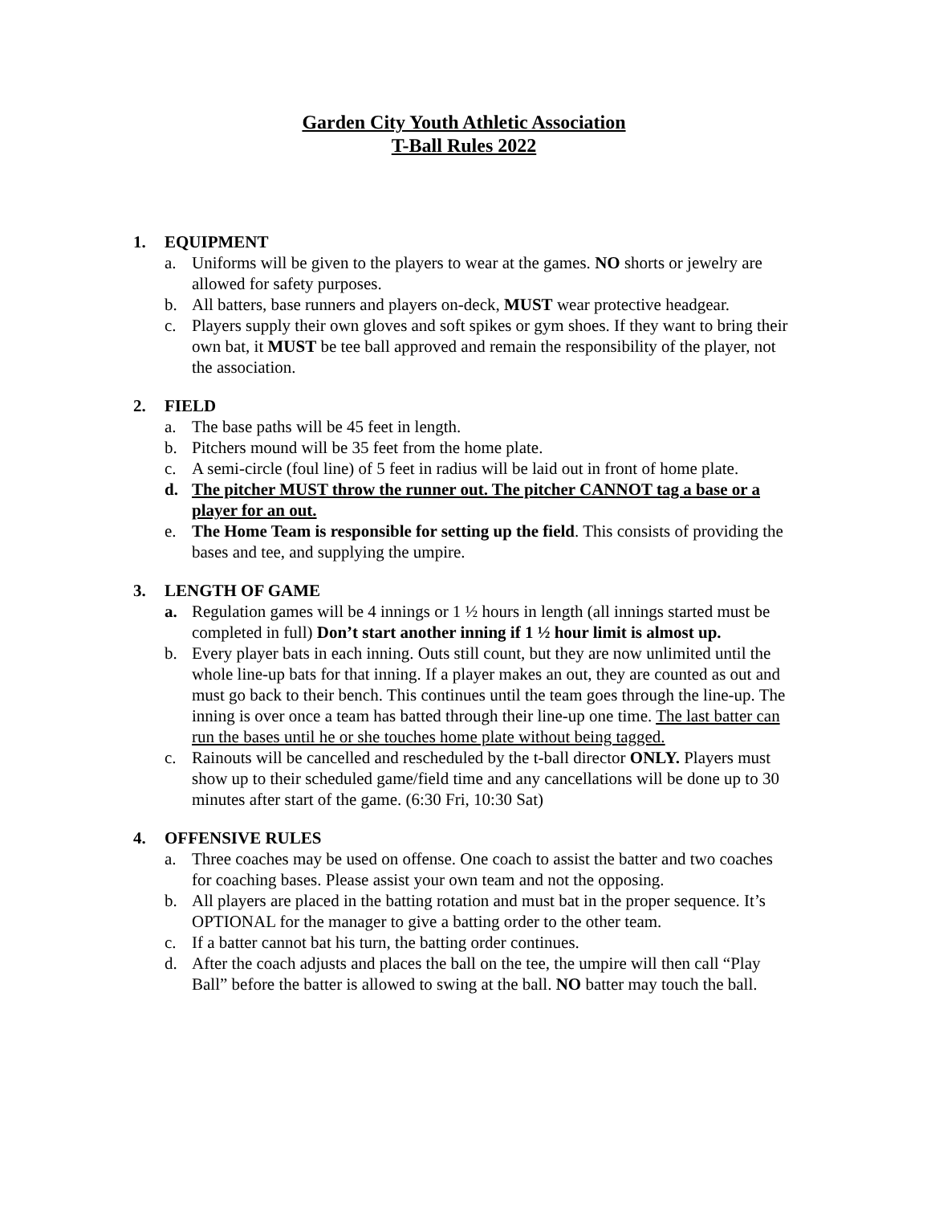Garden City Youth Athletic Association
T-Ball Rules 2022
1. EQUIPMENT
a. Uniforms will be given to the players to wear at the games. NO shorts or jewelry are allowed for safety purposes.
b. All batters, base runners and players on-deck, MUST wear protective headgear.
c. Players supply their own gloves and soft spikes or gym shoes. If they want to bring their own bat, it MUST be tee ball approved and remain the responsibility of the player, not the association.
2. FIELD
a. The base paths will be 45 feet in length.
b. Pitchers mound will be 35 feet from the home plate.
c. A semi-circle (foul line) of 5 feet in radius will be laid out in front of home plate.
d. The pitcher MUST throw the runner out. The pitcher CANNOT tag a base or a player for an out.
e. The Home Team is responsible for setting up the field. This consists of providing the bases and tee, and supplying the umpire.
3. LENGTH OF GAME
a. Regulation games will be 4 innings or 1 ½ hours in length (all innings started must be completed in full) Don’t start another inning if 1 ½ hour limit is almost up.
b. Every player bats in each inning. Outs still count, but they are now unlimited until the whole line-up bats for that inning. If a player makes an out, they are counted as out and must go back to their bench. This continues until the team goes through the line-up. The inning is over once a team has batted through their line-up one time. The last batter can run the bases until he or she touches home plate without being tagged.
c. Rainouts will be cancelled and rescheduled by the t-ball director ONLY. Players must show up to their scheduled game/field time and any cancellations will be done up to 30 minutes after start of the game. (6:30 Fri, 10:30 Sat)
4. OFFENSIVE RULES
a. Three coaches may be used on offense. One coach to assist the batter and two coaches for coaching bases. Please assist your own team and not the opposing.
b. All players are placed in the batting rotation and must bat in the proper sequence. It’s OPTIONAL for the manager to give a batting order to the other team.
c. If a batter cannot bat his turn, the batting order continues.
d. After the coach adjusts and places the ball on the tee, the umpire will then call “Play Ball” before the batter is allowed to swing at the ball. NO batter may touch the ball.